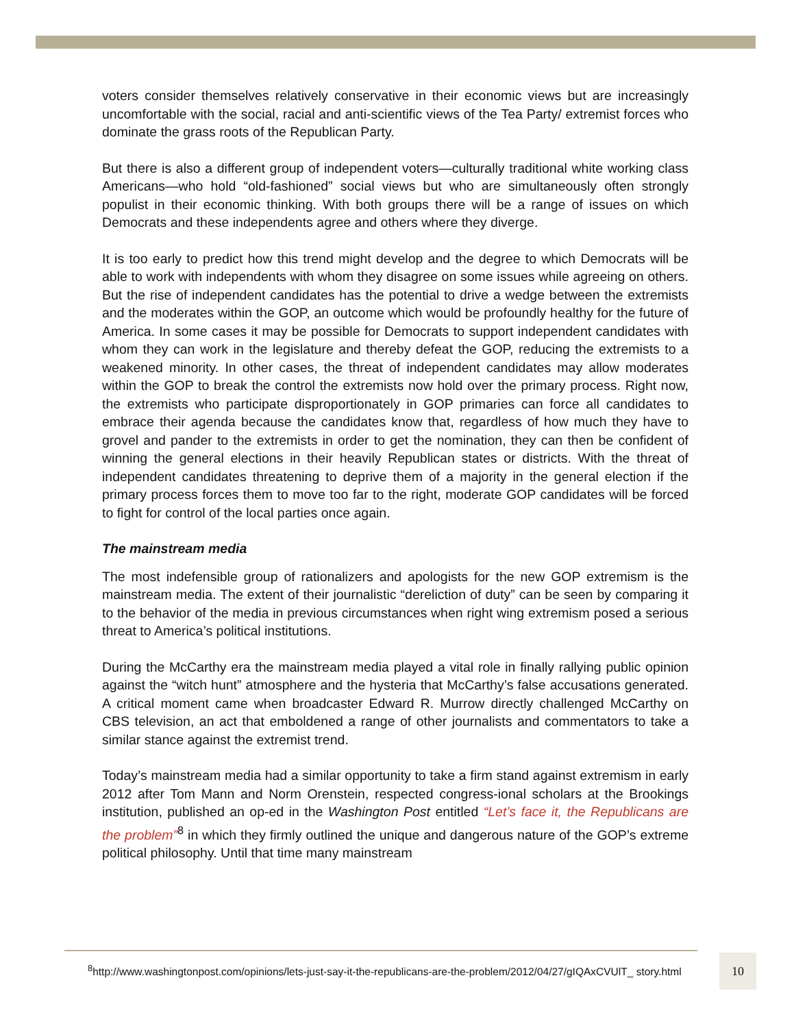voters consider themselves relatively conservative in their economic views but are increasingly uncomfortable with the social, racial and anti-scientific views of the Tea Party/ extremist forces who dominate the grass roots of the Republican Party.
But there is also a different group of independent voters—culturally traditional white working class Americans—who hold “old-fashioned” social views but who are simultaneously often strongly populist in their economic thinking. With both groups there will be a range of issues on which Democrats and these independents agree and others where they diverge.
It is too early to predict how this trend might develop and the degree to which Democrats will be able to work with independents with whom they disagree on some issues while agreeing on others. But the rise of independent candidates has the potential to drive a wedge between the extremists and the moderates within the GOP, an outcome which would be profoundly healthy for the future of America. In some cases it may be possible for Democrats to support independent candidates with whom they can work in the legislature and thereby defeat the GOP, reducing the extremists to a weakened minority. In other cases, the threat of independent candidates may allow moderates within the GOP to break the control the extremists now hold over the primary process. Right now, the extremists who participate disproportionately in GOP primaries can force all candidates to embrace their agenda because the candidates know that, regardless of how much they have to grovel and pander to the extremists in order to get the nomination, they can then be confident of winning the general elections in their heavily Republican states or districts. With the threat of independent candidates threatening to deprive them of a majority in the general election if the primary process forces them to move too far to the right, moderate GOP candidates will be forced to fight for control of the local parties once again.
The mainstream media
The most indefensible group of rationalizers and apologists for the new GOP extremism is the mainstream media. The extent of their journalistic “dereliction of duty” can be seen by comparing it to the behavior of the media in previous circumstances when right wing extremism posed a serious threat to America’s political institutions.
During the McCarthy era the mainstream media played a vital role in finally rallying public opinion against the “witch hunt” atmosphere and the hysteria that McCarthy’s false accusations generated. A critical moment came when broadcaster Edward R. Murrow directly challenged McCarthy on CBS television, an act that emboldened a range of other journalists and commentators to take a similar stance against the extremist trend.
Today’s mainstream media had a similar opportunity to take a firm stand against extremism in early 2012 after Tom Mann and Norm Orenstein, respected congress-ional scholars at the Brookings institution, published an op-ed in the Washington Post entitled “Let’s face it, the Republicans are the problem”<sup>8</sup> in which they firmly outlined the unique and dangerous nature of the GOP’s extreme political philosophy. Until that time many mainstream
<sup>8</sup> http://www.washingtonpost.com/opinions/lets-just-say-it-the-republicans-are-the-problem/2012/04/27/gIQAxCVUlT_ story.html
10